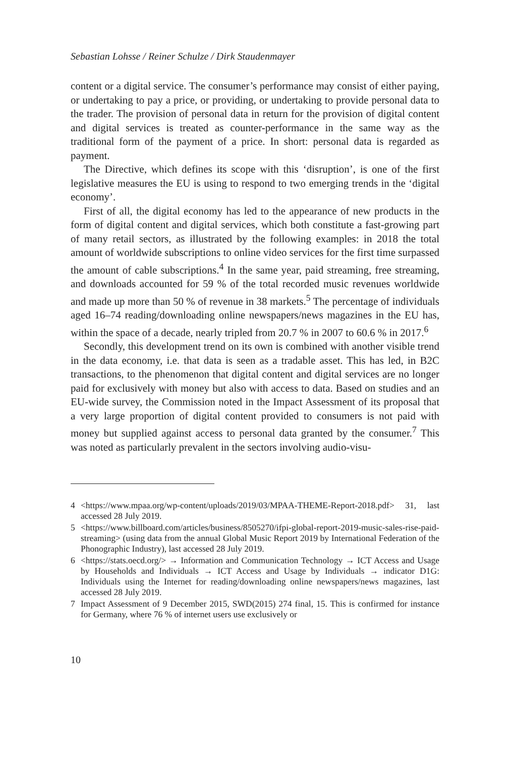Sebastian Lohsse / Reiner Schulze / Dirk Staudenmayer
content or a digital service. The consumer’s performance may consist of either paying, or undertaking to pay a price, or providing, or undertaking to provide personal data to the trader. The provision of personal data in return for the provision of digital content and digital services is treated as counter-performance in the same way as the traditional form of the payment of a price. In short: personal data is regarded as payment.
The Directive, which defines its scope with this ‘disruption’, is one of the first legislative measures the EU is using to respond to two emerging trends in the ‘digital economy’.
First of all, the digital economy has led to the appearance of new products in the form of digital content and digital services, which both constitute a fast-growing part of many retail sectors, as illustrated by the following examples: in 2018 the total amount of worldwide subscriptions to online video services for the first time surpassed the amount of cable subscriptions.<sup>4</sup> In the same year, paid streaming, free streaming, and downloads accounted for 59 % of the total recorded music revenues worldwide and made up more than 50 % of revenue in 38 markets.<sup>5</sup> The percentage of individuals aged 16–74 reading/downloading online newspapers/news magazines in the EU has, within the space of a decade, nearly tripled from 20.7 % in 2007 to 60.6 % in 2017.<sup>6</sup>
Secondly, this development trend on its own is combined with another visible trend in the data economy, i.e. that data is seen as a tradable asset. This has led, in B2C transactions, to the phenomenon that digital content and digital services are no longer paid for exclusively with money but also with access to data. Based on studies and an EU-wide survey, the Commission noted in the Impact Assessment of its proposal that a very large proportion of digital content provided to consumers is not paid with money but supplied against access to personal data granted by the consumer.<sup>7</sup> This was noted as particularly prevalent in the sectors involving audio-visu-
4 <https://www.mpaa.org/wp-content/uploads/2019/03/MPAA-THEME-Report-2018.pdf> 31, last accessed 28 July 2019.
5 <https://www.billboard.com/articles/business/8505270/ifpi-global-report-2019-music-sales-rise-paid-streaming> (using data from the annual Global Music Report 2019 by International Federation of the Phonographic Industry), last accessed 28 July 2019.
6 <https://stats.oecd.org/> → Information and Communication Technology → ICT Access and Usage by Households and Individuals → ICT Access and Usage by Individuals → indicator D1G: Individuals using the Internet for reading/downloading online newspapers/news magazines, last accessed 28 July 2019.
7 Impact Assessment of 9 December 2015, SWD(2015) 274 final, 15. This is confirmed for instance for Germany, where 76 % of internet users use exclusively or
10